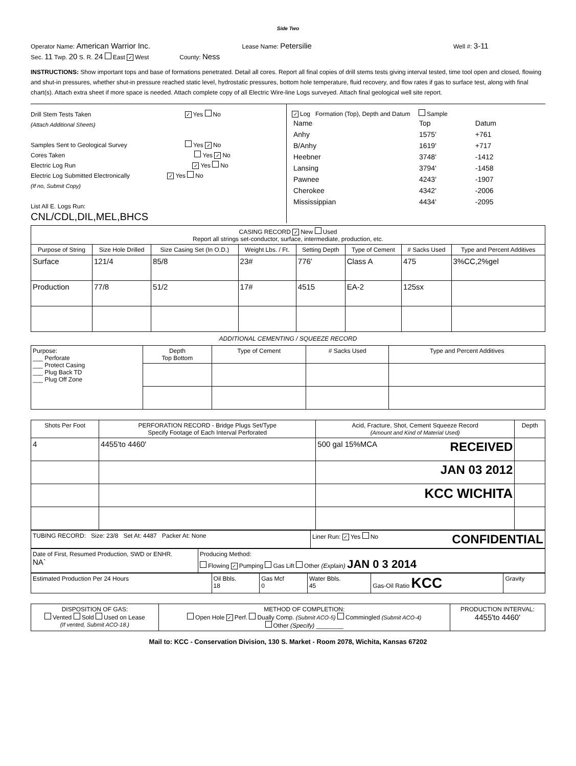Side Two
Operator Name: American Warrior Inc. Lease Name: Petersilie Well #: 3-11
Sec. 11 Twp. 20 S. R. 24 East ✓ West County: Ness
INSTRUCTIONS: Show important tops and base of formations penetrated. Detail all cores. Report all final copies of drill stems tests giving interval tested, time tool open and closed, flowing and shut-in pressures, whether shut-in pressure reached static level, hydrostatic pressures, bottom hole temperature, fluid recovery, and flow rates if gas to surface test, along with final chart(s). Attach extra sheet if more space is needed. Attach complete copy of all Electric Wire-line Logs surveyed. Attach final geological well site report.
Drill Stem Tests Taken ✓ Yes No
(Attach Additional Sheets)
Samples Sent to Geological Survey Yes ✓ No
Cores Taken Yes ✓ No
Electric Log Run ✓ Yes No
Electric Log Submitted Electronically ✓ Yes No
(If no, Submit Copy)
List All E. Logs Run:
CNL/CDL,DIL,MEL,BHCS
✓ Log Formation (Top), Depth and Datum Sample
| Name | Top | Datum |
| Anhy | 1575' | +761 |
| B/Anhy | 1619' | +717 |
| Heebner | 3748' | -1412 |
| Lansing | 3794' | -1458 |
| Pawnee | 4243' | -1907 |
| Cherokee | 4342' | -2006 |
| Mississippian | 4434' | -2095 |
| CASING RECORD ✓ New Used Report all strings set-conductor, surface, intermediate, production, etc. | | | | | | | |
| Purpose of String | Size Hole Drilled | Size Casing Set (In O.D.) | Weight Lbs. / Ft. | Setting Depth | Type of Cement | # Sacks Used | Type and Percent Additives |
| Surface | 121/4 | 85/8 | 23# | 776' | Class A | 475 | 3%CC,2%gel |
| Production | 77/8 | 51/2 | 17# | 4515 | EA-2 | 125sx | |
ADDITIONAL CEMENTING / SQUEEZE RECORD
| Purpose: ___ Perforate ___ Protect Casing ___ Plug Back TD ___ Plug Off Zone | Depth Top Bottom | Type of Cement | # Sacks Used | Type and Percent Additives |
| Shots Per Foot | PERFORATION RECORD - Bridge Plugs Set/Type Specify Footage of Each Interval Perforated | Acid, Fracture, Shot, Cement Squeeze Record (Amount and Kind of Material Used) | Depth |
| 4 | 4455'to 4460' | 500 gal 15%MCA RECEIVED | |
| | | JAN 03 2012 | |
| | | KCC WICHITA | |
| TUBING RECORD: Size: 23/8 Set At: 4487 Packer At: None | Liner Run: ✓ Yes No CONFIDENTIAL |
| Date of First, Resumed Production, SWD or ENHR. NA` | Producing Method: Flowing ✓ Pumping Gas Lift Other (Explain) JAN 0 3 2014 |
| Estimated Production Per 24 Hours | Oil Bbls. 18 | Gas Mcf 0 | Water Bbls. 45 | Gas-Oil Ratio KCC | Gravity |
| DISPOSITION OF GAS: Vented Sold Used on Lease (If vented, Submit ACO-18.) | METHOD OF COMPLETION: Open Hole ✓ Perf. Dually Comp. (Submit ACO-5) Commingled (Submit ACO-4) Other (Specify) ________ | PRODUCTION INTERVAL: 4455'to 4460' |
Mail to: KCC - Conservation Division, 130 S. Market - Room 2078, Wichita, Kansas 67202